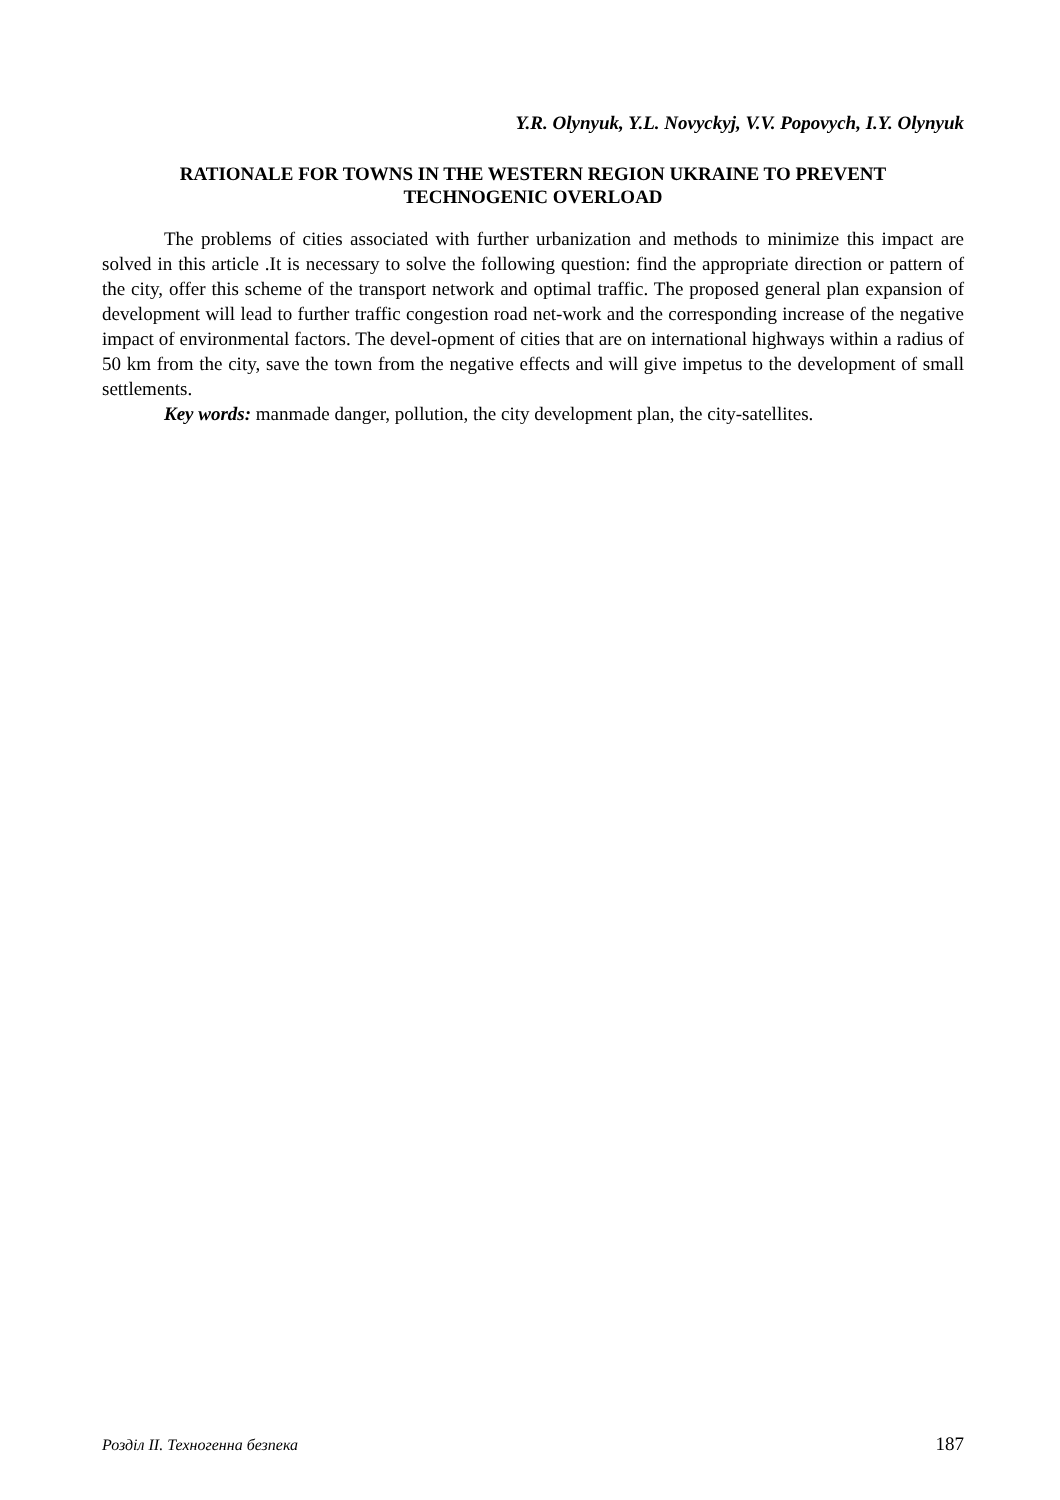Y.R. Olynyuk, Y.L. Novyckyj, V.V. Popovych, I.Y. Olynyuk
RATIONALE FOR TOWNS IN THE WESTERN REGION UKRAINE TO PREVENT
TECHNOGENIC OVERLOAD
The problems of cities associated with further urbanization and methods to minimize this impact are solved in this article .It is necessary to solve the following question: find the appropriate direction or pattern of the city, offer this scheme of the transport network and optimal traffic. The proposed general plan expansion of development will lead to further traffic congestion road net-work and the corresponding increase of the negative impact of environmental factors. The devel-opment of cities that are on international highways within a radius of 50 km from the city, save the town from the negative effects and will give impetus to the development of small settlements.
Key words: manmade danger, pollution, the city development plan, the city-satellites.
Розділ II. Техногенна безпека 187